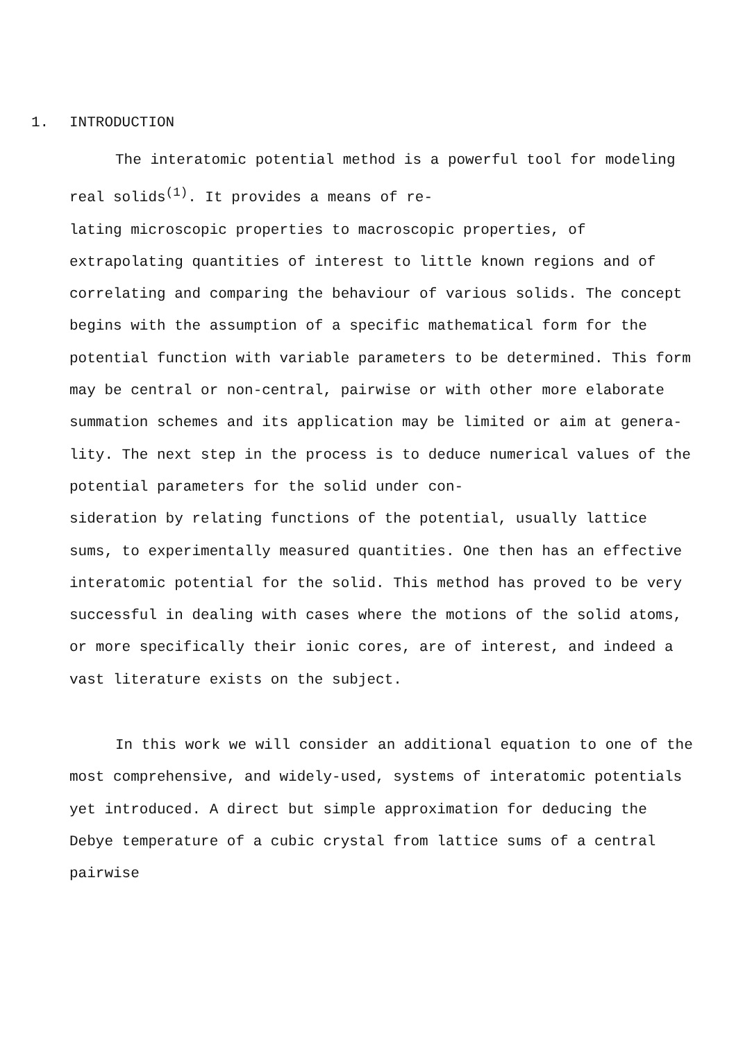1. INTRODUCTION
The interatomic potential method is a powerful tool for modeling real solids<sup>(1)</sup>. It provides a means of re-
lating microscopic properties to macroscopic properties, of extrapolating quantities of interest to little known regions and of correlating and comparing the behaviour of various solids. The concept begins with the assumption of a specific mathematical form for the potential function with variable parameters to be determined. This form may be central or non-central, pairwise or with other more elaborate summation schemes and its application may be limited or aim at genera-
lity. The next step in the process is to deduce numerical values of the potential parameters for the solid under con-
sideration by relating functions of the potential, usually lattice sums, to experimentally measured quantities. One then has an effective interatomic potential for the solid. This method has proved to be very successful in dealing with cases where the motions of the solid atoms, or more specifically their ionic cores, are of interest, and indeed a vast literature exists on the subject.
In this work we will consider an additional equation to one of the most comprehensive, and widely-used, systems of interatomic potentials yet introduced. A direct but simple approximation for deducing the Debye temperature of a cubic crystal from lattice sums of a central pairwise